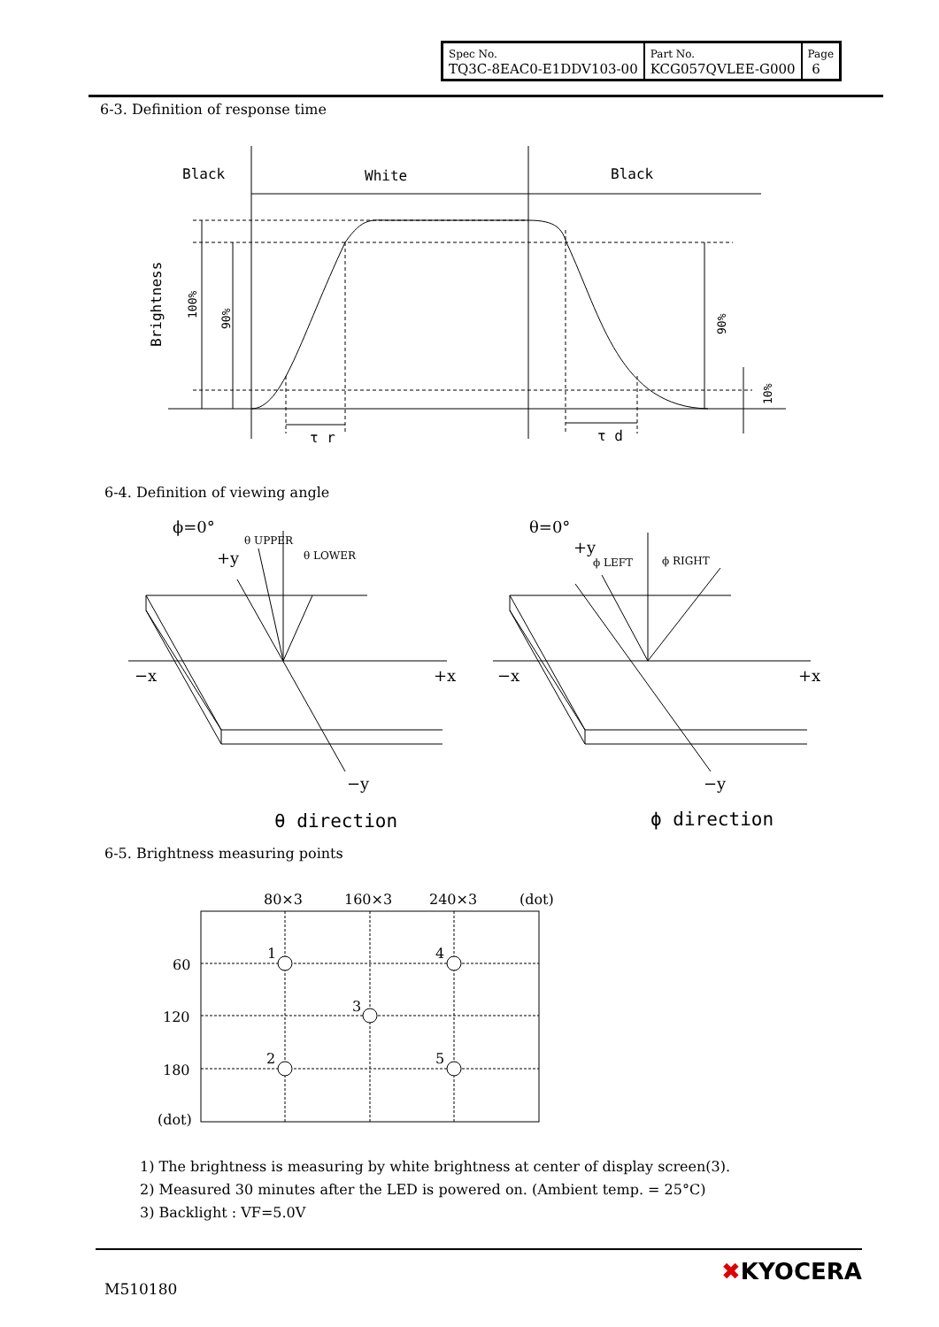| Spec No. TQ3C-8EAC0-E1DDV103-00 | Part No. KCG057QVLEE-G000 | Page 6 |
6-3. Definition of response time
Black
White
Black
Brightness
100%
90%
90%
10%
τ r
τ d
6-4. Definition of viewing angle
ϕ=0°
+y
θ UPPER
θ LOWER
−x
+x
−y
θ direction
θ=0°
+y
ϕ LEFT
ϕ RIGHT
−x
+x
−y
ϕ direction
6-5. Brightness measuring points
80×3
160×3
240×3
(dot)
60
120
180
(dot)
1
4
3
2
5
1) The brightness is measuring by white brightness at center of display screen(3).
2) Measured 30 minutes after the LED is powered on. (Ambient temp. = 25°C)
3) Backlight : VF=5.0V
M510180
✖KYOCERA